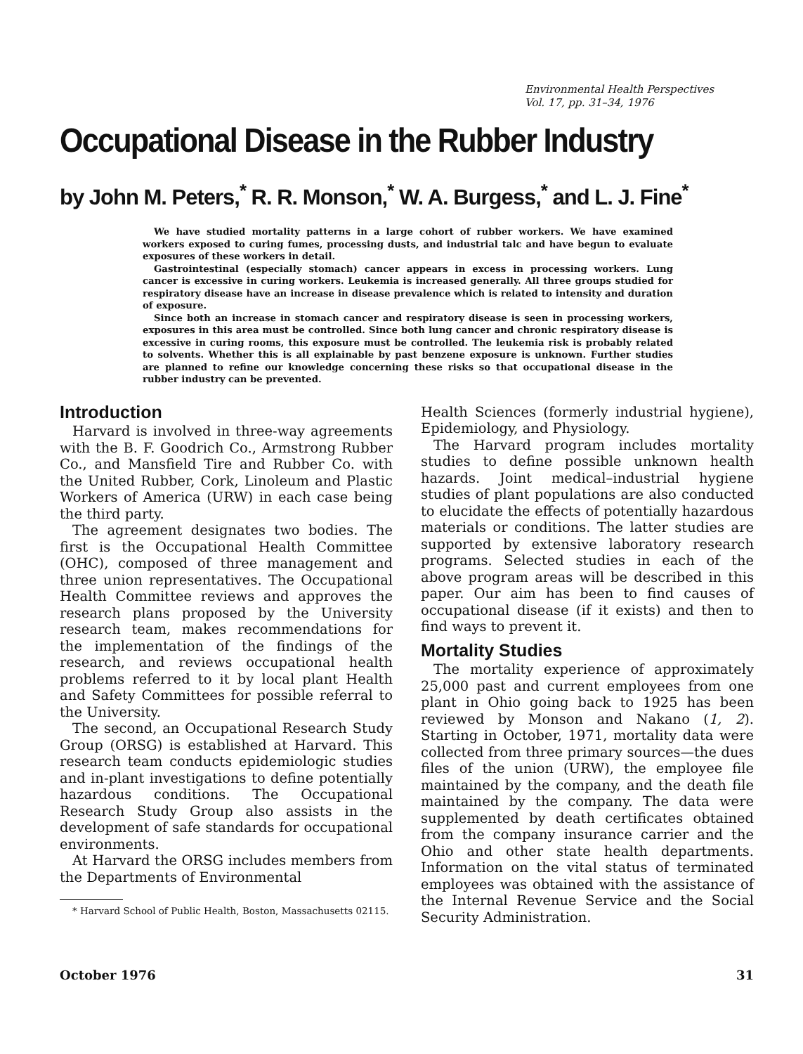Environmental Health Perspectives
Vol. 17, pp. 31–34, 1976
Occupational Disease in the Rubber Industry
by John M. Peters,<sup>*</sup> R. R. Monson,<sup>*</sup> W. A. Burgess,<sup>*</sup> and L. J. Fine<sup>*</sup>
We have studied mortality patterns in a large cohort of rubber workers. We have examined workers exposed to curing fumes, processing dusts, and industrial talc and have begun to evaluate exposures of these workers in detail.
Gastrointestinal (especially stomach) cancer appears in excess in processing workers. Lung cancer is excessive in curing workers. Leukemia is increased generally. All three groups studied for respiratory disease have an increase in disease prevalence which is related to intensity and duration of exposure.
Since both an increase in stomach cancer and respiratory disease is seen in processing workers, exposures in this area must be controlled. Since both lung cancer and chronic respiratory disease is excessive in curing rooms, this exposure must be controlled. The leukemia risk is probably related to solvents. Whether this is all explainable by past benzene exposure is unknown. Further studies are planned to refine our knowledge concerning these risks so that occupational disease in the rubber industry can be prevented.
Introduction
Harvard is involved in three-way agreements with the B. F. Goodrich Co., Armstrong Rubber Co., and Mansfield Tire and Rubber Co. with the United Rubber, Cork, Linoleum and Plastic Workers of America (URW) in each case being the third party.
The agreement designates two bodies. The first is the Occupational Health Committee (OHC), composed of three management and three union representatives. The Occupational Health Committee reviews and approves the research plans proposed by the University research team, makes recommendations for the implementation of the findings of the research, and reviews occupational health problems referred to it by local plant Health and Safety Committees for possible referral to the University.
The second, an Occupational Research Study Group (ORSG) is established at Harvard. This research team conducts epidemiologic studies and in-plant investigations to define potentially hazardous conditions. The Occupational Research Study Group also assists in the development of safe standards for occupational environments.
At Harvard the ORSG includes members from the Departments of Environmental
* Harvard School of Public Health, Boston, Massachusetts 02115.
Health Sciences (formerly industrial hygiene), Epidemiology, and Physiology.
The Harvard program includes mortality studies to define possible unknown health hazards. Joint medical–industrial hygiene studies of plant populations are also conducted to elucidate the effects of potentially hazardous materials or conditions. The latter studies are supported by extensive laboratory research programs. Selected studies in each of the above program areas will be described in this paper. Our aim has been to find causes of occupational disease (if it exists) and then to find ways to prevent it.
Mortality Studies
The mortality experience of approximately 25,000 past and current employees from one plant in Ohio going back to 1925 has been reviewed by Monson and Nakano (1, 2). Starting in October, 1971, mortality data were collected from three primary sources—the dues files of the union (URW), the employee file maintained by the company, and the death file maintained by the company. The data were supplemented by death certificates obtained from the company insurance carrier and the Ohio and other state health departments. Information on the vital status of terminated employees was obtained with the assistance of the Internal Revenue Service and the Social Security Administration.
October 1976 31